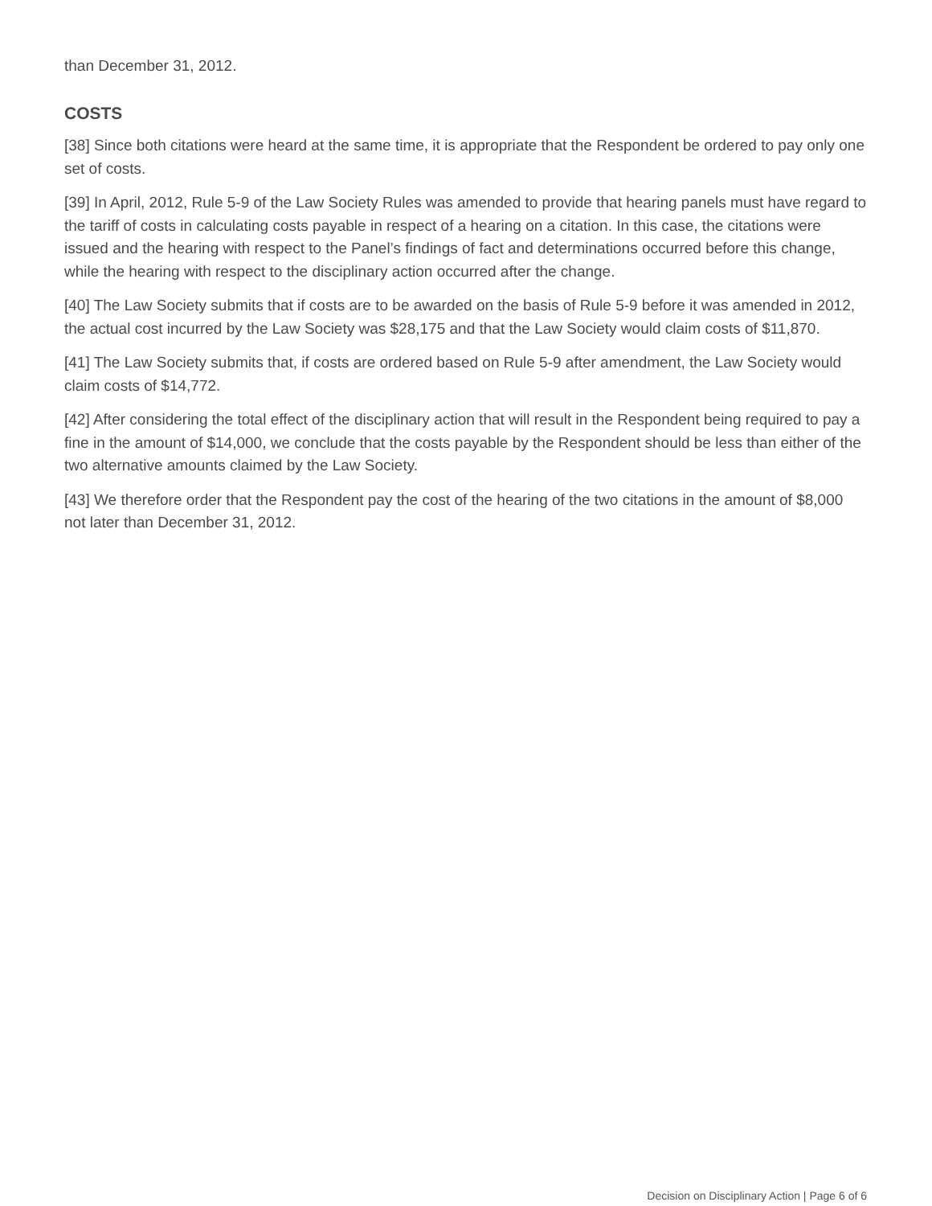than December 31, 2012.
COSTS
[38] Since both citations were heard at the same time, it is appropriate that the Respondent be ordered to pay only one set of costs.
[39] In April, 2012, Rule 5-9 of the Law Society Rules was amended to provide that hearing panels must have regard to the tariff of costs in calculating costs payable in respect of a hearing on a citation. In this case, the citations were issued and the hearing with respect to the Panel’s findings of fact and determinations occurred before this change, while the hearing with respect to the disciplinary action occurred after the change.
[40] The Law Society submits that if costs are to be awarded on the basis of Rule 5-9 before it was amended in 2012, the actual cost incurred by the Law Society was $28,175 and that the Law Society would claim costs of $11,870.
[41] The Law Society submits that, if costs are ordered based on Rule 5-9 after amendment, the Law Society would claim costs of $14,772.
[42] After considering the total effect of the disciplinary action that will result in the Respondent being required to pay a fine in the amount of $14,000, we conclude that the costs payable by the Respondent should be less than either of the two alternative amounts claimed by the Law Society.
[43] We therefore order that the Respondent pay the cost of the hearing of the two citations in the amount of $8,000 not later than December 31, 2012.
Decision on Disciplinary Action | Page 6 of 6